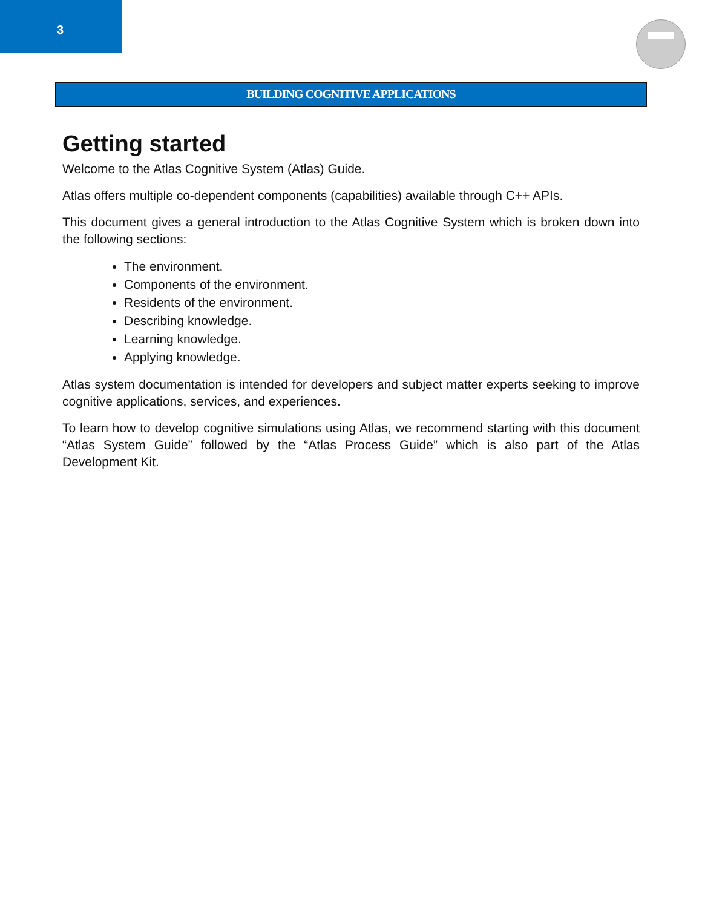3
BUILDING COGNITIVE APPLICATIONS
Getting started
Welcome to the Atlas Cognitive System (Atlas) Guide.
Atlas offers multiple co-dependent components (capabilities) available through C++ APIs.
This document gives a general introduction to the Atlas Cognitive System which is broken down into the following sections:
The environment.
Components of the environment.
Residents of the environment.
Describing knowledge.
Learning knowledge.
Applying knowledge.
Atlas system documentation is intended for developers and subject matter experts seeking to improve cognitive applications, services, and experiences.
To learn how to develop cognitive simulations using Atlas, we recommend starting with this document “Atlas System Guide” followed by the “Atlas Process Guide” which is also part of the Atlas Development Kit.